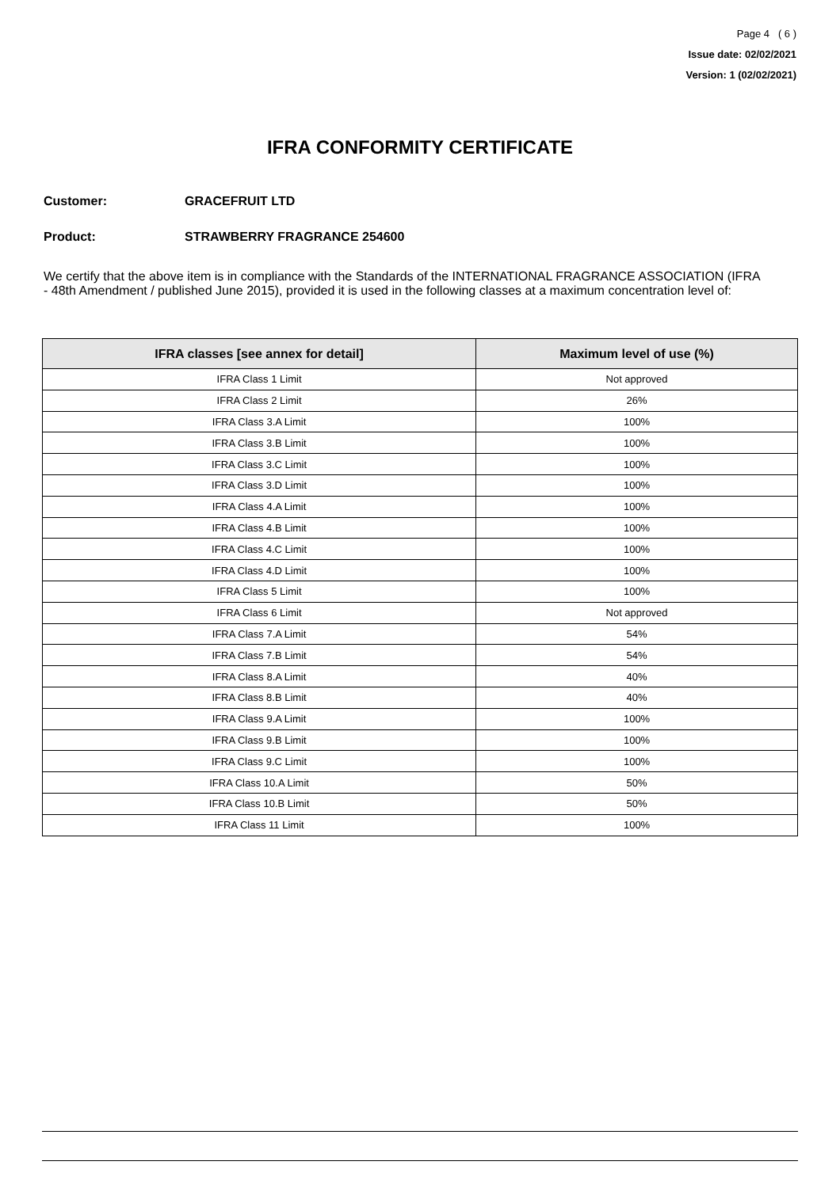Page 4 ( 6 )
Issue date: 02/02/2021
Version: 1 (02/02/2021)
IFRA CONFORMITY CERTIFICATE
Customer: GRACEFRUIT LTD
Product: STRAWBERRY FRAGRANCE 254600
We certify that the above item is in compliance with the Standards of the INTERNATIONAL FRAGRANCE ASSOCIATION (IFRA - 48th Amendment / published June 2015), provided it is used in the following classes at a maximum concentration level of:
| IFRA classes [see annex for detail] | Maximum level of use (%) |
| --- | --- |
| IFRA Class 1 Limit | Not approved |
| IFRA Class 2 Limit | 26% |
| IFRA Class 3.A Limit | 100% |
| IFRA Class 3.B Limit | 100% |
| IFRA Class 3.C Limit | 100% |
| IFRA Class 3.D Limit | 100% |
| IFRA Class 4.A Limit | 100% |
| IFRA Class 4.B Limit | 100% |
| IFRA Class 4.C Limit | 100% |
| IFRA Class 4.D Limit | 100% |
| IFRA Class 5 Limit | 100% |
| IFRA Class 6 Limit | Not approved |
| IFRA Class 7.A Limit | 54% |
| IFRA Class 7.B Limit | 54% |
| IFRA Class 8.A Limit | 40% |
| IFRA Class 8.B Limit | 40% |
| IFRA Class 9.A Limit | 100% |
| IFRA Class 9.B Limit | 100% |
| IFRA Class 9.C Limit | 100% |
| IFRA Class 10.A Limit | 50% |
| IFRA Class 10.B Limit | 50% |
| IFRA Class 11 Limit | 100% |